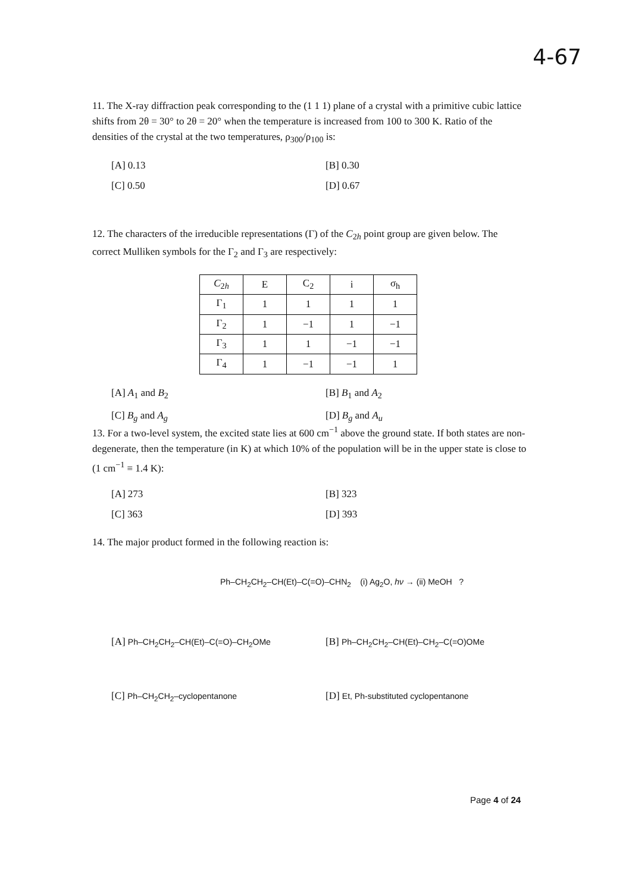4-67
11. The X-ray diffraction peak corresponding to the (1 1 1) plane of a crystal with a primitive cubic lattice shifts from 2θ = 30° to 2θ = 20° when the temperature is increased from 100 to 300 K. Ratio of the densities of the crystal at the two temperatures, ρ<sub>300</sub>/ρ<sub>100</sub> is:
[A] 0.13
[B] 0.30
[C] 0.50
[D] 0.67
12. The characters of the irreducible representations (Γ) of the C<sub>2h</sub> point group are given below. The correct Mulliken symbols for the Γ<sub>2</sub> and Γ<sub>3</sub> are respectively:
| C<sub>2h</sub> | E | C<sub>2</sub> | i | σ<sub>h</sub> |
| --- | --- | --- | --- | --- |
| Γ<sub>1</sub> | 1 | 1 | 1 | 1 |
| Γ<sub>2</sub> | 1 | −1 | 1 | −1 |
| Γ<sub>3</sub> | 1 | 1 | −1 | −1 |
| Γ<sub>4</sub> | 1 | −1 | −1 | 1 |
[A] A<sub>1</sub> and B<sub>2</sub>
[B] B<sub>1</sub> and A<sub>2</sub>
[C] B<sub>g</sub> and A<sub>g</sub>
[D] B<sub>g</sub> and A<sub>u</sub>
13. For a two-level system, the excited state lies at 600 cm<sup>−1</sup> above the ground state. If both states are non-degenerate, then the temperature (in K) at which 10% of the population will be in the upper state is close to (1 cm<sup>−1</sup> ≡ 1.4 K):
[A] 273
[B] 323
[C] 363
[D] 393
14. The major product formed in the following reaction is:
Ph–CH<sub>2</sub>CH<sub>2</sub>–CH(Et)–C(=O)–CHN<sub>2</sub> (i) Ag<sub>2</sub>O, hν → (ii) MeOH ?
[A] Ph–CH<sub>2</sub>CH<sub>2</sub>–CH(Et)–C(=O)–CH<sub>2</sub>OMe
[B] Ph–CH<sub>2</sub>CH<sub>2</sub>–CH(Et)–CH<sub>2</sub>–C(=O)OMe
[C] Ph–CH<sub>2</sub>CH<sub>2</sub>–cyclopentanone
[D] Et, Ph-substituted cyclopentanone
Page 4 of 24